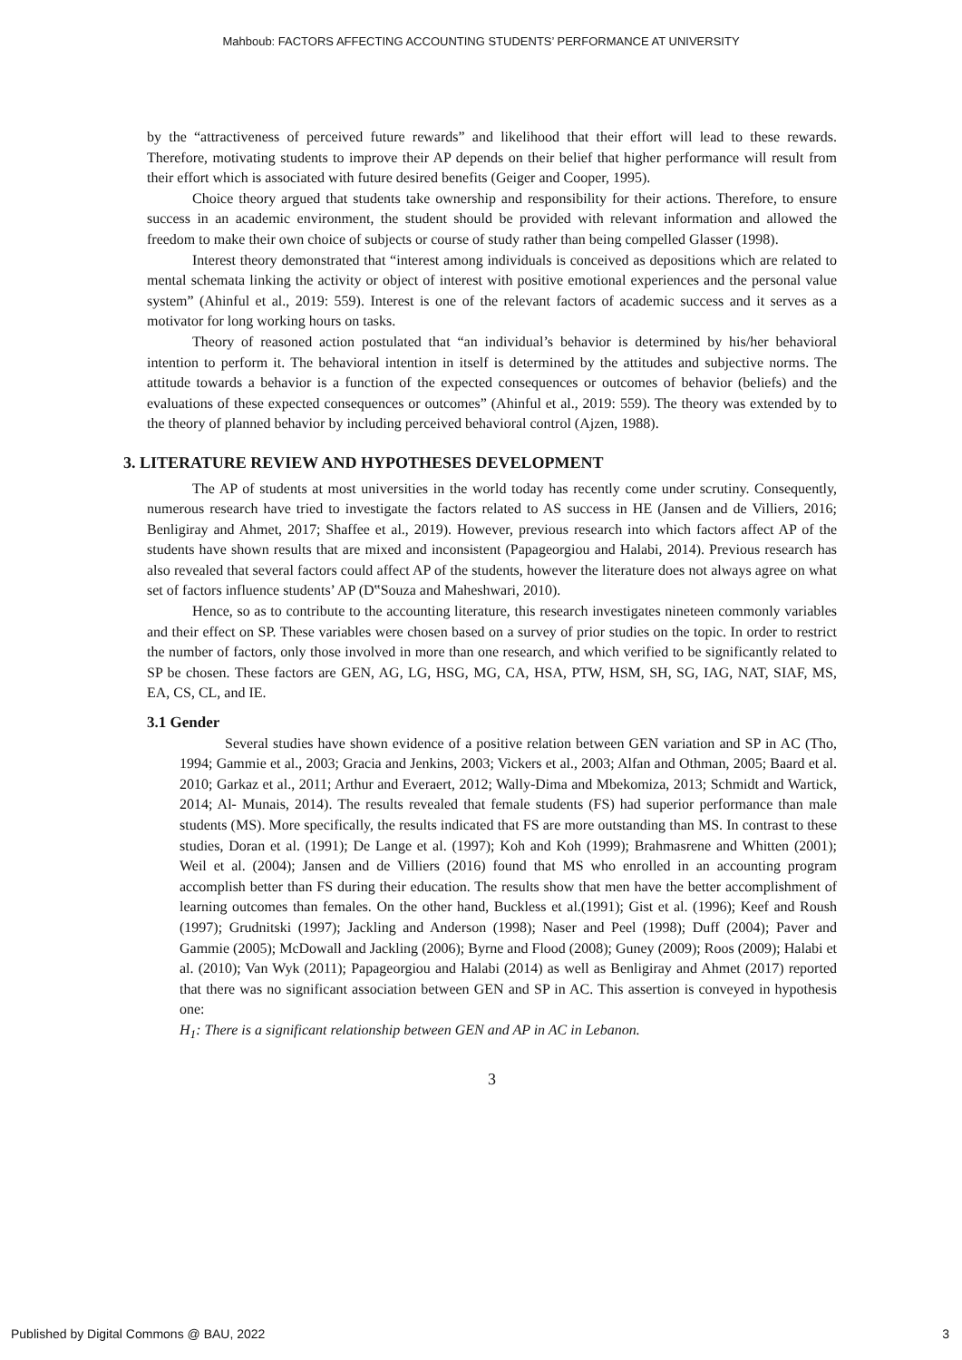Mahboub: FACTORS AFFECTING ACCOUNTING STUDENTS’ PERFORMANCE AT UNIVERSITY
by the “attractiveness of perceived future rewards” and likelihood that their effort will lead to these rewards. Therefore, motivating students to improve their AP depends on their belief that higher performance will result from their effort which is associated with future desired benefits (Geiger and Cooper, 1995).
Choice theory argued that students take ownership and responsibility for their actions. Therefore, to ensure success in an academic environment, the student should be provided with relevant information and allowed the freedom to make their own choice of subjects or course of study rather than being compelled Glasser (1998).
Interest theory demonstrated that “interest among individuals is conceived as depositions which are related to mental schemata linking the activity or object of interest with positive emotional experiences and the personal value system” (Ahinful et al., 2019: 559). Interest is one of the relevant factors of academic success and it serves as a motivator for long working hours on tasks.
Theory of reasoned action postulated that “an individual’s behavior is determined by his/her behavioral intention to perform it. The behavioral intention in itself is determined by the attitudes and subjective norms. The attitude towards a behavior is a function of the expected consequences or outcomes of behavior (beliefs) and the evaluations of these expected consequences or outcomes” (Ahinful et al., 2019: 559). The theory was extended by to the theory of planned behavior by including perceived behavioral control (Ajzen, 1988).
3. LITERATURE REVIEW AND HYPOTHESES DEVELOPMENT
The AP of students at most universities in the world today has recently come under scrutiny. Consequently, numerous research have tried to investigate the factors related to AS success in HE (Jansen and de Villiers, 2016; Benligiray and Ahmet, 2017; Shaffee et al., 2019). However, previous research into which factors affect AP of the students have shown results that are mixed and inconsistent (Papageorgiou and Halabi, 2014). Previous research has also revealed that several factors could affect AP of the students, however the literature does not always agree on what set of factors influence students’ AP (D‟Souza and Maheshwari, 2010).
Hence, so as to contribute to the accounting literature, this research investigates nineteen commonly variables and their effect on SP. These variables were chosen based on a survey of prior studies on the topic. In order to restrict the number of factors, only those involved in more than one research, and which verified to be significantly related to SP be chosen. These factors are GEN, AG, LG, HSG, MG, CA, HSA, PTW, HSM, SH, SG, IAG, NAT, SIAF, MS, EA, CS, CL, and IE.
3.1 Gender
Several studies have shown evidence of a positive relation between GEN variation and SP in AC (Tho, 1994; Gammie et al., 2003; Gracia and Jenkins, 2003; Vickers et al., 2003; Alfan and Othman, 2005; Baard et al. 2010; Garkaz et al., 2011; Arthur and Everaert, 2012; Wally-Dima and Mbekomiza, 2013; Schmidt and Wartick, 2014; Al- Munais, 2014). The results revealed that female students (FS) had superior performance than male students (MS). More specifically, the results indicated that FS are more outstanding than MS. In contrast to these studies, Doran et al. (1991); De Lange et al. (1997); Koh and Koh (1999); Brahmasrene and Whitten (2001); Weil et al. (2004); Jansen and de Villiers (2016) found that MS who enrolled in an accounting program accomplish better than FS during their education. The results show that men have the better accomplishment of learning outcomes than females. On the other hand, Buckless et al.(1991); Gist et al. (1996); Keef and Roush (1997); Grudnitski (1997); Jackling and Anderson (1998); Naser and Peel (1998); Duff (2004); Paver and Gammie (2005); McDowall and Jackling (2006); Byrne and Flood (2008); Guney (2009); Roos (2009); Halabi et al. (2010); Van Wyk (2011); Papageorgiou and Halabi (2014) as well as Benligiray and Ahmet (2017) reported that there was no significant association between GEN and SP in AC. This assertion is conveyed in hypothesis one:
H<sub>1</sub>: There is a significant relationship between GEN and AP in AC in Lebanon.
3
Published by Digital Commons @ BAU, 2022 3